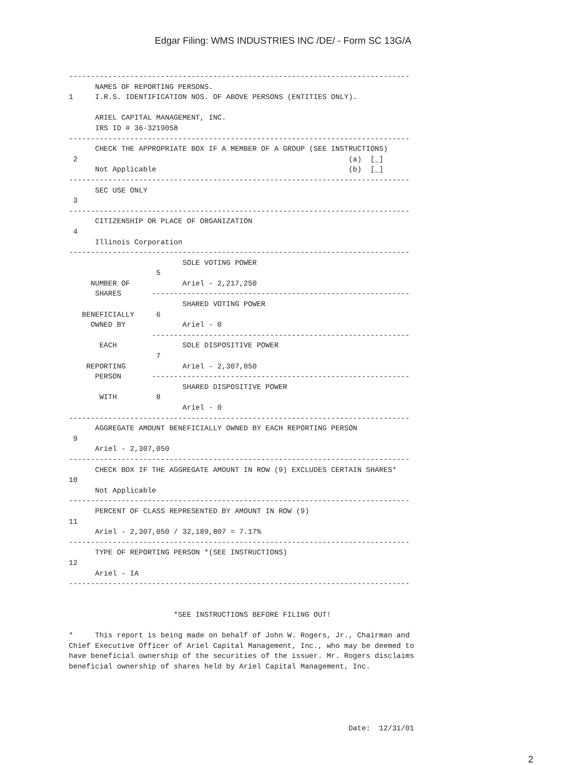Edgar Filing: WMS INDUSTRIES INC /DE/ - Form SC 13G/A
------------------------------------------------------------------------------
      NAMES OF REPORTING PERSONS.
1     I.R.S. IDENTIFICATION NOS. OF ABOVE PERSONS (ENTITIES ONLY).

      ARIEL CAPITAL MANAGEMENT, INC.
      IRS ID # 36-3219058
------------------------------------------------------------------------------
      CHECK THE APPROPRIATE BOX IF A MEMBER OF A GROUP (SEE INSTRUCTIONS)
 2                                                              (a)  [_]
      Not Applicable                                            (b)  [_]
------------------------------------------------------------------------------
      SEC USE ONLY
 3
------------------------------------------------------------------------------
      CITIZENSHIP OR PLACE OF ORGANIZATION
 4
      Illinois Corporation
------------------------------------------------------------------------------
                          SOLE VOTING POWER
                    5
     NUMBER OF            Ariel - 2,217,250
      SHARES       -----------------------------------------------------------
                          SHARED VOTING POWER
   BENEFICIALLY     6
     OWNED BY             Ariel - 0
                   -----------------------------------------------------------
       EACH               SOLE DISPOSITIVE POWER
                    7
    REPORTING             Ariel - 2,307,050
      PERSON       -----------------------------------------------------------
                          SHARED DISPOSITIVE POWER
       WITH         8
                          Ariel - 0
------------------------------------------------------------------------------
      AGGREGATE AMOUNT BENEFICIALLY OWNED BY EACH REPORTING PERSON
 9
      Ariel - 2,307,050
------------------------------------------------------------------------------
      CHECK BOX IF THE AGGREGATE AMOUNT IN ROW (9) EXCLUDES CERTAIN SHARES*
10
      Not Applicable
------------------------------------------------------------------------------
      PERCENT OF CLASS REPRESENTED BY AMOUNT IN ROW (9)
11
      Ariel - 2,307,050 / 32,189,807 = 7.17%
------------------------------------------------------------------------------
      TYPE OF REPORTING PERSON *(SEE INSTRUCTIONS)
12
      Ariel - IA
------------------------------------------------------------------------------


                        *SEE INSTRUCTIONS BEFORE FILING OUT!

*     This report is being made on behalf of John W. Rogers, Jr., Chairman and
Chief Executive Officer of Ariel Capital Management, Inc., who may be deemed to
have beneficial ownership of the securities of the issuer. Mr. Rogers disclaims
beneficial ownership of shares held by Ariel Capital Management, Inc.





                                                                Date:  12/31/01
2